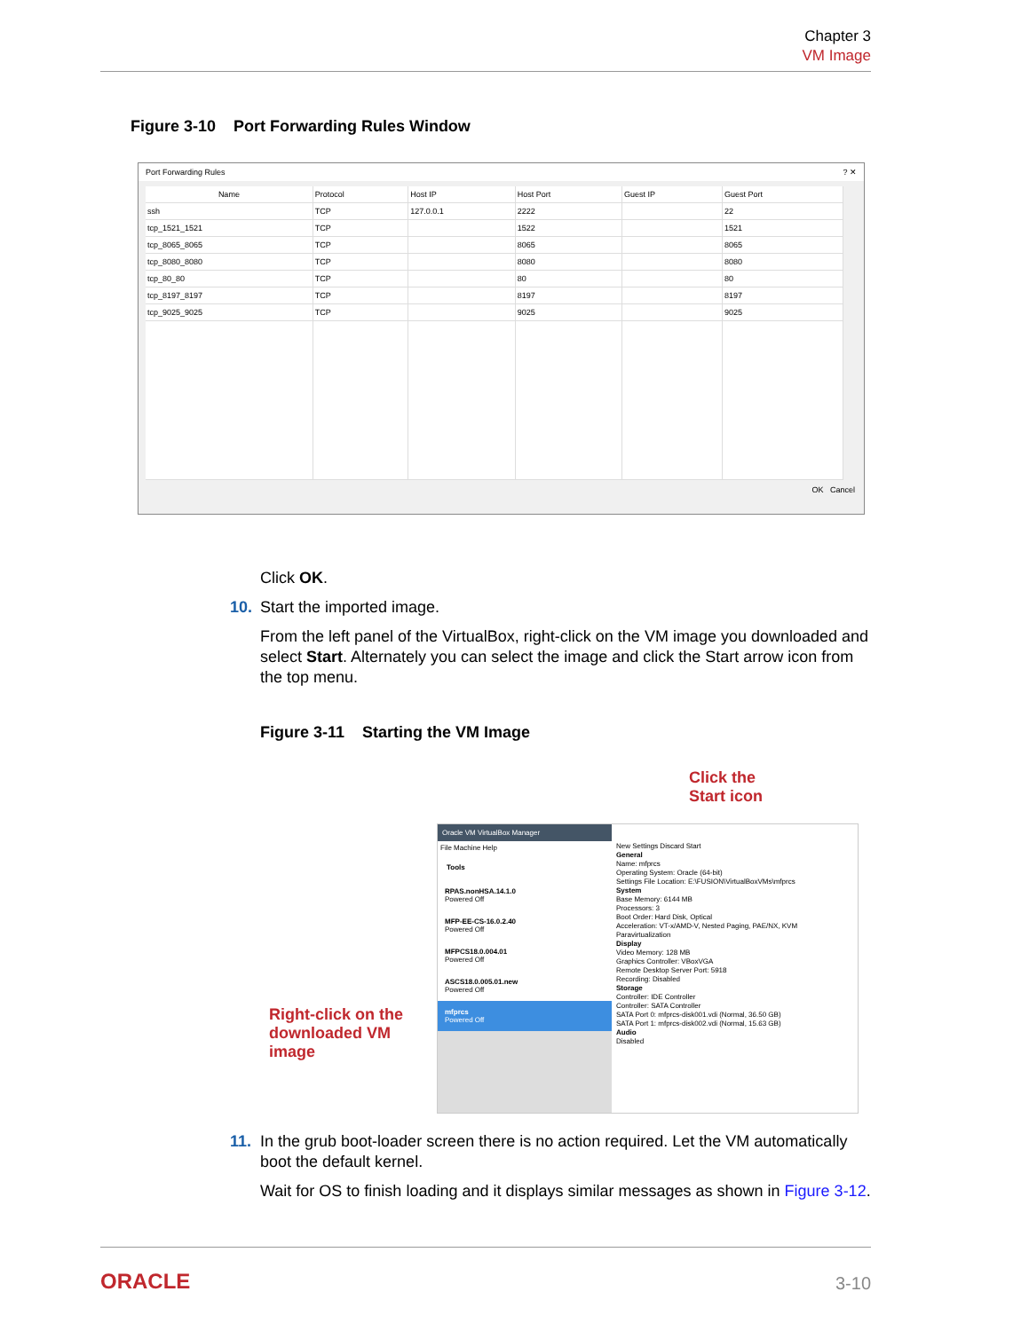Chapter 3
VM Image
Figure 3-10 Port Forwarding Rules Window
Port Forwarding Rules ? ✕
| Name | Protocol | Host IP | Host Port | Guest IP | Guest Port |
| --- | --- | --- | --- | --- | --- |
| ssh | TCP | 127.0.0.1 | 2222 | | 22 |
| tcp_1521_1521 | TCP | | 1522 | | 1521 |
| tcp_8065_8065 | TCP | | 8065 | | 8065 |
| tcp_8080_8080 | TCP | | 8080 | | 8080 |
| tcp_80_80 | TCP | | 80 | | 80 |
| tcp_8197_8197 | TCP | | 8197 | | 8197 |
| tcp_9025_9025 | TCP | | 9025 | | 9025 |
OK Cancel
Click OK.
10. Start the imported image.
From the left panel of the VirtualBox, right-click on the VM image you downloaded and select Start. Alternately you can select the image and click the Start arrow icon from the top menu.
Figure 3-11 Starting the VM Image
Click the
Start icon
Right-click on the downloaded VM image
Oracle VM VirtualBox Manager
File Machine Help
Tools
RPAS.nonHSA.14.1.0
Powered Off
MFP-EE-CS-16.0.2.40
Powered Off
MFPCS18.0.004.01
Powered Off
ASCS18.0.005.01.new
Powered Off
mfprcs
Powered Off
New Settings Discard Start
General
Name: mfprcs
Operating System: Oracle (64-bit)
Settings File Location: E:\FUSION\VirtualBoxVMs\mfprcs
System
Base Memory: 6144 MB
Processors: 3
Boot Order: Hard Disk, Optical
Acceleration: VT-x/AMD-V, Nested Paging, PAE/NX, KVM Paravirtualization
Display
Video Memory: 128 MB
Graphics Controller: VBoxVGA
Remote Desktop Server Port: 5918
Recording: Disabled
Storage
Controller: IDE Controller
Controller: SATA Controller
SATA Port 0: mfprcs-disk001.vdi (Normal, 36.50 GB)
SATA Port 1: mfprcs-disk002.vdi (Normal, 15.63 GB)
Audio
Disabled
11. In the grub boot-loader screen there is no action required. Let the VM automatically boot the default kernel.
Wait for OS to finish loading and it displays similar messages as shown in Figure 3-12.
ORACLE 3-10